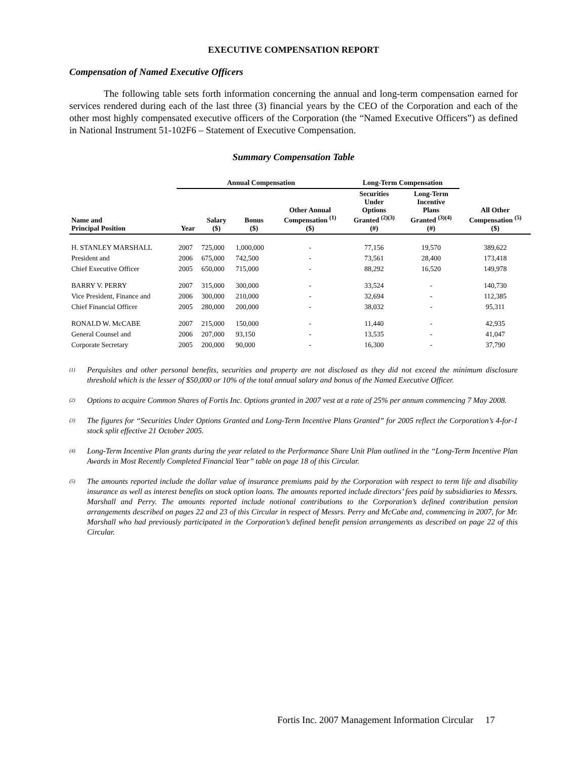EXECUTIVE COMPENSATION REPORT
Compensation of Named Executive Officers
The following table sets forth information concerning the annual and long-term compensation earned for services rendered during each of the last three (3) financial years by the CEO of the Corporation and each of the other most highly compensated executive officers of the Corporation (the “Named Executive Officers”) as defined in National Instrument 51-102F6 – Statement of Executive Compensation.
Summary Compensation Table
| | Annual Compensation | | | | Long-Term Compensation | | |
| --- | --- | --- | --- | --- | --- | --- | --- |
| Name and Principal Position | Year | Salary ($) | Bonus ($) | Other Annual Compensation <sup>(1)</sup> ($) | Securities Under Options Granted <sup>(2)(3)</sup> (#) | Long-Term Incentive Plans Granted <sup>(3)(4)</sup> (#) | All Other Compensation <sup>(5)</sup> ($) |
| H. STANLEY MARSHALL | 2007 | 725,000 | 1,000,000 | - | 77,156 | 19,570 | 389,622 |
| President and | 2006 | 675,000 | 742,500 | - | 73,561 | 28,400 | 173,418 |
| Chief Executive Officer | 2005 | 650,000 | 715,000 | - | 88,292 | 16,520 | 149,978 |
| BARRY V. PERRY | 2007 | 315,000 | 300,000 | - | 33,524 | - | 140,730 |
| Vice President, Finance and | 2006 | 300,000 | 210,000 | - | 32,694 | - | 112,385 |
| Chief Financial Officer | 2005 | 280,000 | 200,000 | - | 38,032 | - | 95,311 |
| RONALD W. McCABE | 2007 | 215,000 | 150,000 | - | 11,440 | - | 42,935 |
| General Counsel and | 2006 | 207,000 | 93,150 | - | 13,535 | - | 41,047 |
| Corporate Secretary | 2005 | 200,000 | 90,000 | - | 16,300 | - | 37,790 |
<sup>(1)</sup>
Perquisites and other personal benefits, securities and property are not disclosed as they did not exceed the minimum disclosure threshold which is the lesser of $50,000 or 10% of the total annual salary and bonus of the Named Executive Officer.
<sup>(2)</sup>
Options to acquire Common Shares of Fortis Inc. Options granted in 2007 vest at a rate of 25% per annum commencing 7 May 2008.
<sup>(3)</sup>
The figures for “Securities Under Options Granted and Long-Term Incentive Plans Granted” for 2005 reflect the Corporation’s 4-for-1 stock split effective 21 October 2005.
<sup>(4)</sup>
Long-Term Incentive Plan grants during the year related to the Performance Share Unit Plan outlined in the “Long-Term Incentive Plan Awards in Most Recently Completed Financial Year” table on page 18 of this Circular.
<sup>(5)</sup>
The amounts reported include the dollar value of insurance premiums paid by the Corporation with respect to term life and disability insurance as well as interest benefits on stock option loans. The amounts reported include directors’ fees paid by subsidiaries to Messrs. Marshall and Perry. The amounts reported include notional contributions to the Corporation’s defined contribution pension arrangements described on pages 22 and 23 of this Circular in respect of Messrs. Perry and McCabe and, commencing in 2007, for Mr. Marshall who had previously participated in the Corporation’s defined benefit pension arrangements as described on page 22 of this Circular.
Fortis Inc. 2007 Management Information Circular 17